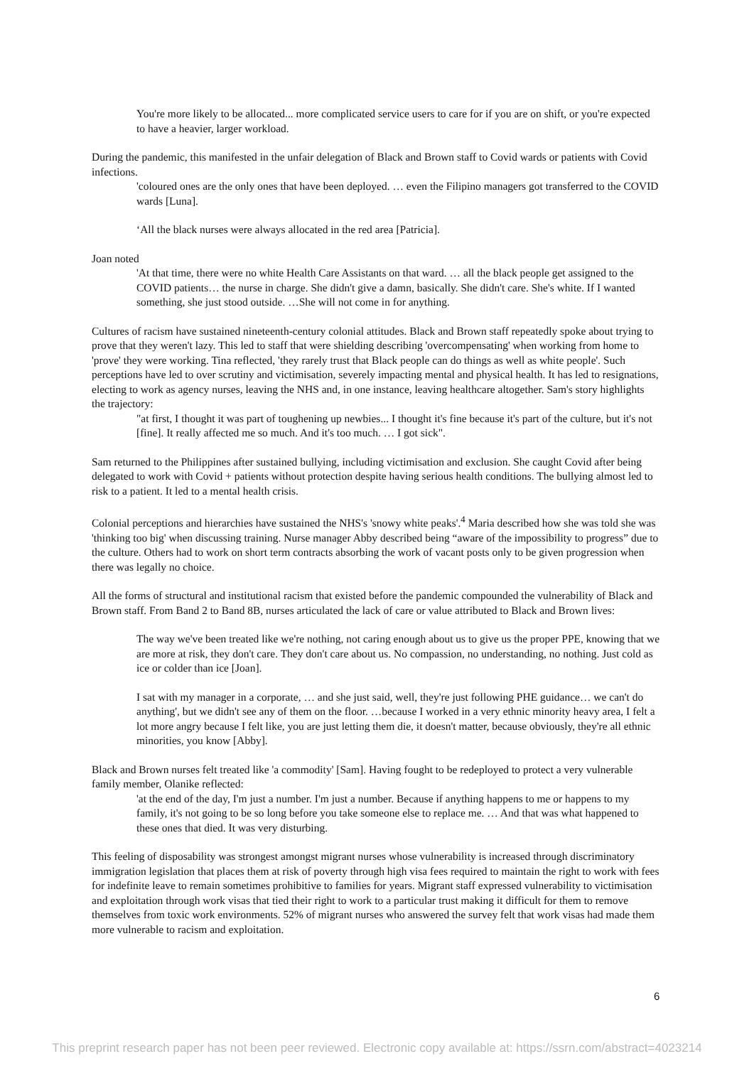You're more likely to be allocated... more complicated service users to care for if you are on shift, or you're expected to have a heavier, larger workload.
During the pandemic, this manifested in the unfair delegation of Black and Brown staff to Covid wards or patients with Covid infections.
'coloured ones are the only ones that have been deployed. … even the Filipino managers got transferred to the COVID wards [Luna].
‘All the black nurses were always allocated in the red area [Patricia].
Joan noted
'At that time, there were no white Health Care Assistants on that ward. … all the black people get assigned to the COVID patients… the nurse in charge. She didn't give a damn, basically. She didn't care. She's white. If I wanted something, she just stood outside. …She will not come in for anything.
Cultures of racism have sustained nineteenth-century colonial attitudes. Black and Brown staff repeatedly spoke about trying to prove that they weren't lazy. This led to staff that were shielding describing 'overcompensating' when working from home to 'prove' they were working. Tina reflected, 'they rarely trust that Black people can do things as well as white people'. Such perceptions have led to over scrutiny and victimisation, severely impacting mental and physical health. It has led to resignations, electing to work as agency nurses, leaving the NHS and, in one instance, leaving healthcare altogether. Sam's story highlights the trajectory:
"at first, I thought it was part of toughening up newbies... I thought it's fine because it's part of the culture, but it's not [fine]. It really affected me so much. And it's too much. … I got sick".
Sam returned to the Philippines after sustained bullying, including victimisation and exclusion. She caught Covid after being delegated to work with Covid + patients without protection despite having serious health conditions. The bullying almost led to risk to a patient. It led to a mental health crisis.
Colonial perceptions and hierarchies have sustained the NHS's 'snowy white peaks'.<sup>4</sup> Maria described how she was told she was 'thinking too big' when discussing training. Nurse manager Abby described being “aware of the impossibility to progress” due to the culture. Others had to work on short term contracts absorbing the work of vacant posts only to be given progression when there was legally no choice.
All the forms of structural and institutional racism that existed before the pandemic compounded the vulnerability of Black and Brown staff. From Band 2 to Band 8B, nurses articulated the lack of care or value attributed to Black and Brown lives:
The way we've been treated like we're nothing, not caring enough about us to give us the proper PPE, knowing that we are more at risk, they don't care. They don't care about us. No compassion, no understanding, no nothing. Just cold as ice or colder than ice [Joan].
I sat with my manager in a corporate, … and she just said, well, they're just following PHE guidance… we can't do anything', but we didn't see any of them on the floor. …because I worked in a very ethnic minority heavy area, I felt a lot more angry because I felt like, you are just letting them die, it doesn't matter, because obviously, they're all ethnic minorities, you know [Abby].
Black and Brown nurses felt treated like 'a commodity' [Sam]. Having fought to be redeployed to protect a very vulnerable family member, Olanike reflected:
'at the end of the day, I'm just a number. I'm just a number. Because if anything happens to me or happens to my family, it's not going to be so long before you take someone else to replace me. … And that was what happened to these ones that died. It was very disturbing.
This feeling of disposability was strongest amongst migrant nurses whose vulnerability is increased through discriminatory immigration legislation that places them at risk of poverty through high visa fees required to maintain the right to work with fees for indefinite leave to remain sometimes prohibitive to families for years. Migrant staff expressed vulnerability to victimisation and exploitation through work visas that tied their right to work to a particular trust making it difficult for them to remove themselves from toxic work environments. 52% of migrant nurses who answered the survey felt that work visas had made them more vulnerable to racism and exploitation.
6
This preprint research paper has not been peer reviewed. Electronic copy available at: https://ssrn.com/abstract=4023214